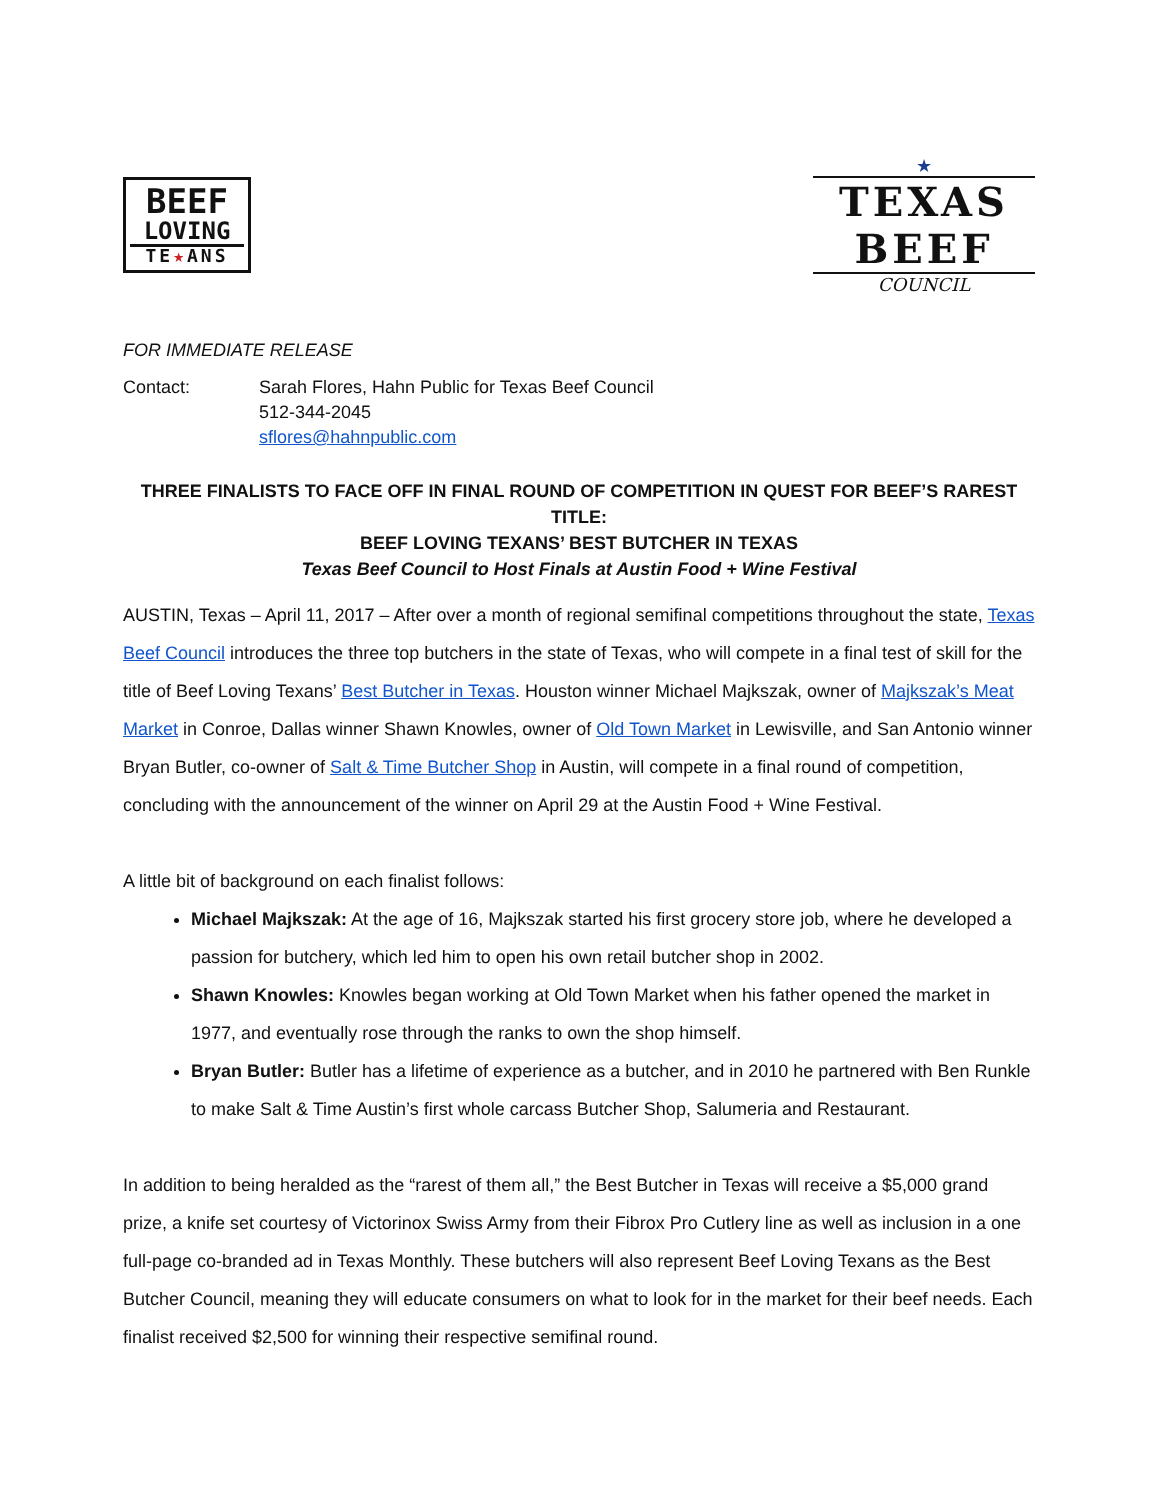BEEF
LOVING
TE★ANS
★
TEXAS BEEF
COUNCIL
FOR IMMEDIATE RELEASE
Contact: Sarah Flores, Hahn Public for Texas Beef Council
512-344-2045
sflores@hahnpublic.com
THREE FINALISTS TO FACE OFF IN FINAL ROUND OF COMPETITION IN QUEST FOR BEEF’S RAREST TITLE:
BEEF LOVING TEXANS’ BEST BUTCHER IN TEXAS
Texas Beef Council to Host Finals at Austin Food + Wine Festival
AUSTIN, Texas – April 11, 2017 – After over a month of regional semifinal competitions throughout the state, Texas Beef Council introduces the three top butchers in the state of Texas, who will compete in a final test of skill for the title of Beef Loving Texans’ Best Butcher in Texas. Houston winner Michael Majkszak, owner of Majkszak’s Meat Market in Conroe, Dallas winner Shawn Knowles, owner of Old Town Market in Lewisville, and San Antonio winner Bryan Butler, co-owner of Salt & Time Butcher Shop in Austin, will compete in a final round of competition, concluding with the announcement of the winner on April 29 at the Austin Food + Wine Festival.
A little bit of background on each finalist follows:
Michael Majkszak: At the age of 16, Majkszak started his first grocery store job, where he developed a passion for butchery, which led him to open his own retail butcher shop in 2002.
Shawn Knowles: Knowles began working at Old Town Market when his father opened the market in 1977, and eventually rose through the ranks to own the shop himself.
Bryan Butler: Butler has a lifetime of experience as a butcher, and in 2010 he partnered with Ben Runkle to make Salt & Time Austin’s first whole carcass Butcher Shop, Salumeria and Restaurant.
In addition to being heralded as the “rarest of them all,” the Best Butcher in Texas will receive a $5,000 grand prize, a knife set courtesy of Victorinox Swiss Army from their Fibrox Pro Cutlery line as well as inclusion in a one full-page co-branded ad in Texas Monthly. These butchers will also represent Beef Loving Texans as the Best Butcher Council, meaning they will educate consumers on what to look for in the market for their beef needs. Each finalist received $2,500 for winning their respective semifinal round.